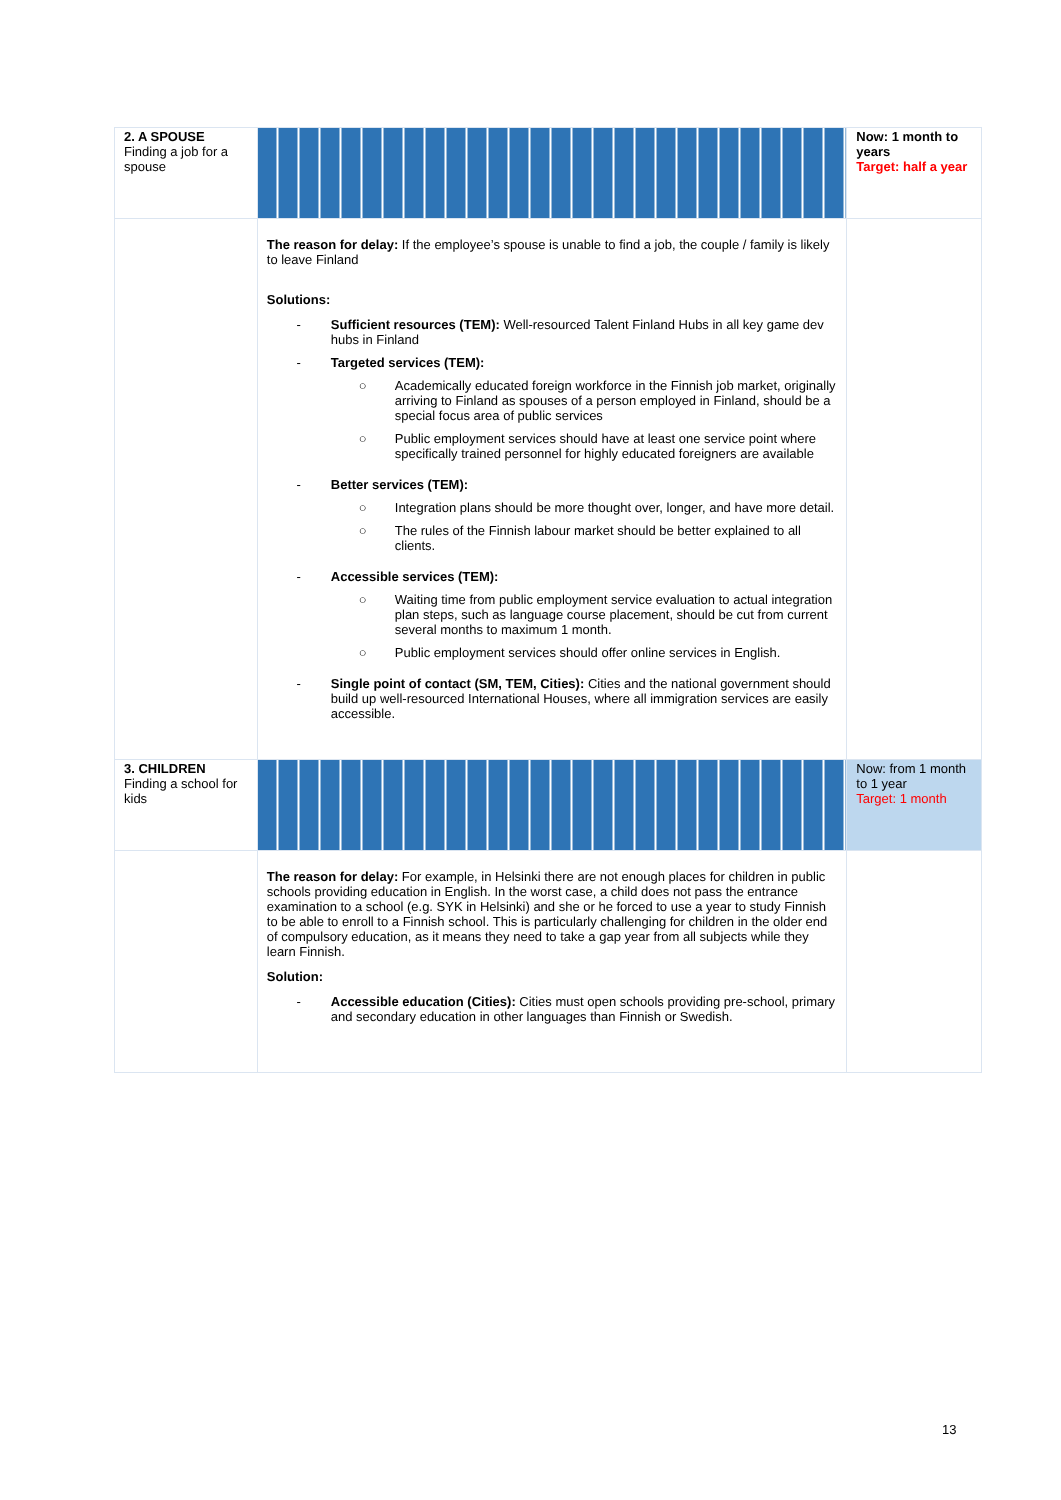| 2. A SPOUSE Finding a job for a spouse | | Now: 1 month to years Target: half a year |
| | The reason for delay: If the employee’s spouse is unable to find a job, the couple / family is likely to leave Finland Solutions: - Sufficient resources (TEM): Well-resourced Talent Finland Hubs in all key game dev hubs in Finland - Targeted services (TEM): ○ Academically educated foreign workforce in the Finnish job market, originally arriving to Finland as spouses of a person employed in Finland, should be a special focus area of public services ○ Public employment services should have at least one service point where specifically trained personnel for highly educated foreigners are available - Better services (TEM): ○ Integration plans should be more thought over, longer, and have more detail. ○ The rules of the Finnish labour market should be better explained to all clients. - Accessible services (TEM): ○ Waiting time from public employment service evaluation to actual integration plan steps, such as language course placement, should be cut from current several months to maximum 1 month. ○ Public employment services should offer online services in English. - Single point of contact (SM, TEM, Cities): Cities and the national government should build up well-resourced International Houses, where all immigration services are easily accessible. | |
| 3. CHILDREN Finding a school for kids | | Now: from 1 month to 1 year Target: 1 month |
| | The reason for delay: For example, in Helsinki there are not enough places for children in public schools providing education in English. In the worst case, a child does not pass the entrance examination to a school (e.g. SYK in Helsinki) and she or he forced to use a year to study Finnish to be able to enroll to a Finnish school. This is particularly challenging for children in the older end of compulsory education, as it means they need to take a gap year from all subjects while they learn Finnish. Solution: - Accessible education (Cities): Cities must open schools providing pre-school, primary and secondary education in other languages than Finnish or Swedish. | |
13